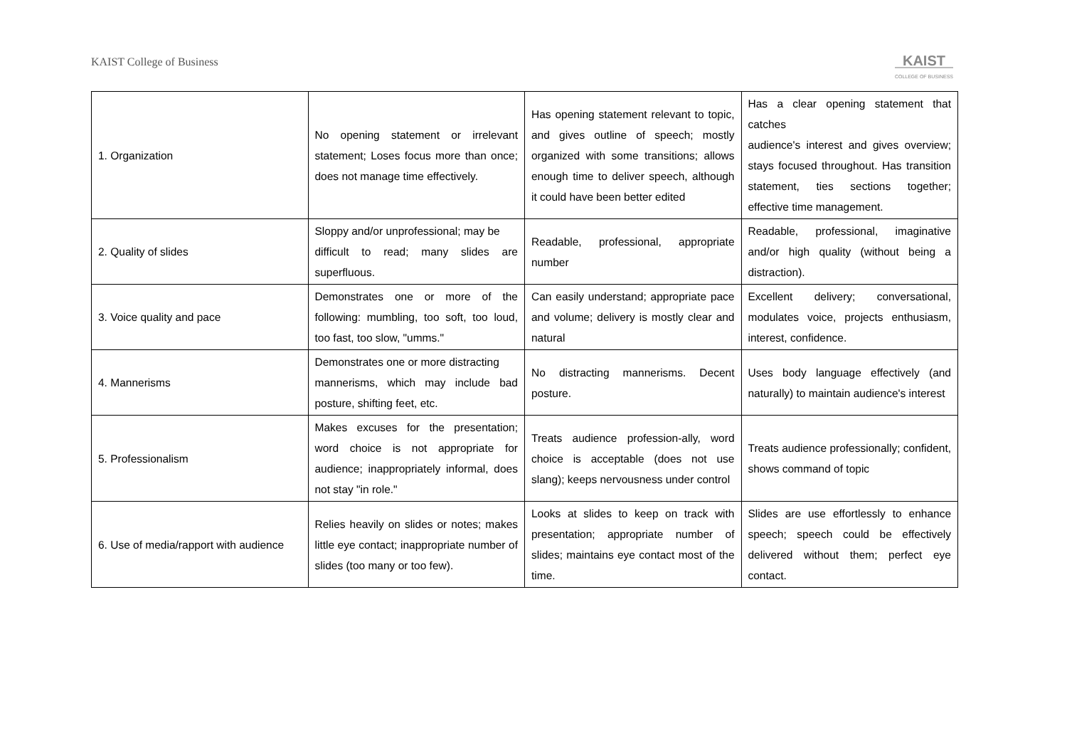KAIST College of Business
KAIST
COLLEGE OF BUSINESS
| 1. Organization | No opening statement or irrelevant statement; Loses focus more than once; does not manage time effectively. | Has opening statement relevant to topic, and gives outline of speech; mostly organized with some transitions; allows enough time to deliver speech, although it could have been better edited | Has a clear opening statement that catches audience's interest and gives overview; stays focused throughout. Has transition statement, ties sections together; effective time management. |
| 2. Quality of slides | Sloppy and/or unprofessional; may be difficult to read; many slides are superfluous. | Readable, professional, appropriate number | Readable, professional, imaginative and/or high quality (without being a distraction). |
| 3. Voice quality and pace | Demonstrates one or more of the following: mumbling, too soft, too loud, too fast, too slow, "umms." | Can easily understand; appropriate pace and volume; delivery is mostly clear and natural | Excellent delivery; conversational, modulates voice, projects enthusiasm, interest, confidence. |
| 4. Mannerisms | Demonstrates one or more distracting mannerisms, which may include bad posture, shifting feet, etc. | No distracting mannerisms. Decent posture. | Uses body language effectively (and naturally) to maintain audience's interest |
| 5. Professionalism | Makes excuses for the presentation; word choice is not appropriate for audience; inappropriately informal, does not stay "in role." | Treats audience profession-ally, word choice is acceptable (does not use slang); keeps nervousness under control | Treats audience professionally; confident, shows command of topic |
| 6. Use of media/rapport with audience | Relies heavily on slides or notes; makes little eye contact; inappropriate number of slides (too many or too few). | Looks at slides to keep on track with presentation; appropriate number of slides; maintains eye contact most of the time. | Slides are use effortlessly to enhance speech; speech could be effectively delivered without them; perfect eye contact. |